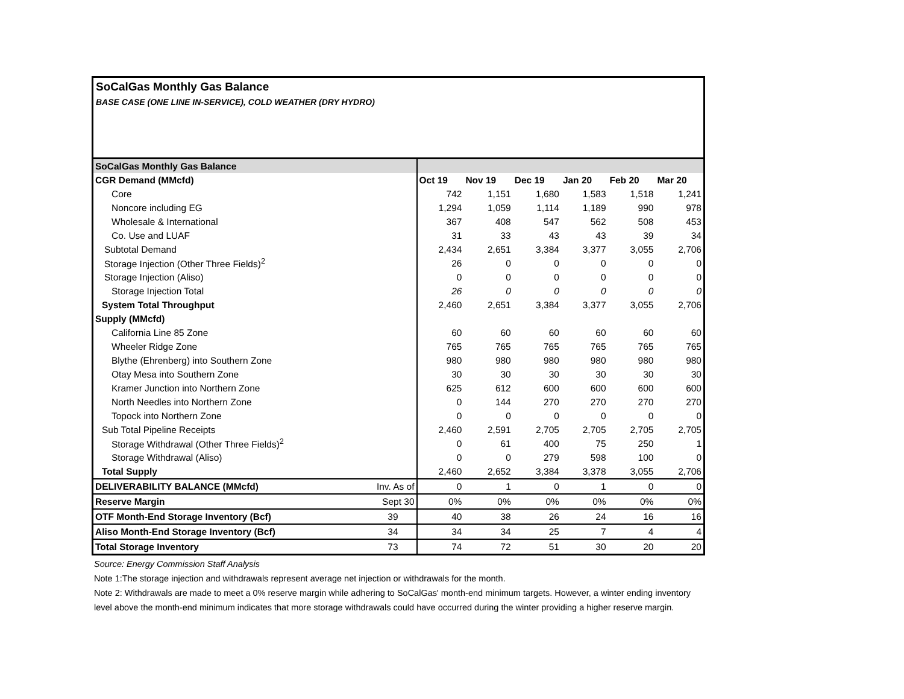SoCalGas Monthly Gas Balance
BASE CASE (ONE LINE IN-SERVICE), COLD WEATHER (DRY HYDRO)
| SoCalGas Monthly Gas Balance | | | | | | | |
| CGR Demand (MMcfd) | | Oct 19 | Nov 19 | Dec 19 | Jan 20 | Feb 20 | Mar 20 |
| Core | | 742 | 1,151 | 1,680 | 1,583 | 1,518 | 1,241 |
| Noncore including EG | | 1,294 | 1,059 | 1,114 | 1,189 | 990 | 978 |
| Wholesale & International | | 367 | 408 | 547 | 562 | 508 | 453 |
| Co. Use and LUAF | | 31 | 33 | 43 | 43 | 39 | 34 |
| Subtotal Demand | | 2,434 | 2,651 | 3,384 | 3,377 | 3,055 | 2,706 |
| Storage Injection (Other Three Fields)<sup>2</sup> | | 26 | 0 | 0 | 0 | 0 | 0 |
| Storage Injection (Aliso) | | 0 | 0 | 0 | 0 | 0 | 0 |
| Storage Injection Total | | 26 | 0 | 0 | 0 | 0 | 0 |
| System Total Throughput | | 2,460 | 2,651 | 3,384 | 3,377 | 3,055 | 2,706 |
| Supply (MMcfd) | | | | | | | |
| California Line 85 Zone | | 60 | 60 | 60 | 60 | 60 | 60 |
| Wheeler Ridge Zone | | 765 | 765 | 765 | 765 | 765 | 765 |
| Blythe (Ehrenberg) into Southern Zone | | 980 | 980 | 980 | 980 | 980 | 980 |
| Otay Mesa into Southern Zone | | 30 | 30 | 30 | 30 | 30 | 30 |
| Kramer Junction into Northern Zone | | 625 | 612 | 600 | 600 | 600 | 600 |
| North Needles into Northern Zone | | 0 | 144 | 270 | 270 | 270 | 270 |
| Topock into Northern Zone | | 0 | 0 | 0 | 0 | 0 | 0 |
| Sub Total Pipeline Receipts | | 2,460 | 2,591 | 2,705 | 2,705 | 2,705 | 2,705 |
| Storage Withdrawal (Other Three Fields)<sup>2</sup> | | 0 | 61 | 400 | 75 | 250 | 1 |
| Storage Withdrawal (Aliso) | | 0 | 0 | 279 | 598 | 100 | 0 |
| Total Supply | | 2,460 | 2,652 | 3,384 | 3,378 | 3,055 | 2,706 |
| DELIVERABILITY BALANCE (MMcfd) | Inv. As of | 0 | 1 | 0 | 1 | 0 | 0 |
| Reserve Margin | Sept 30 | 0% | 0% | 0% | 0% | 0% | 0% |
| OTF Month-End Storage Inventory (Bcf) | 39 | 40 | 38 | 26 | 24 | 16 | 16 |
| Aliso Month-End Storage Inventory (Bcf) | 34 | 34 | 34 | 25 | 7 | 4 | 4 |
| Total Storage Inventory | 73 | 74 | 72 | 51 | 30 | 20 | 20 |
Source: Energy Commission Staff Analysis
Note 1:The storage injection and withdrawals represent average net injection or withdrawals for the month.
Note 2: Withdrawals are made to meet a 0% reserve margin while adhering to SoCalGas' month-end minimum targets. However, a winter ending inventory level above the month-end minimum indicates that more storage withdrawals could have occurred during the winter providing a higher reserve margin.